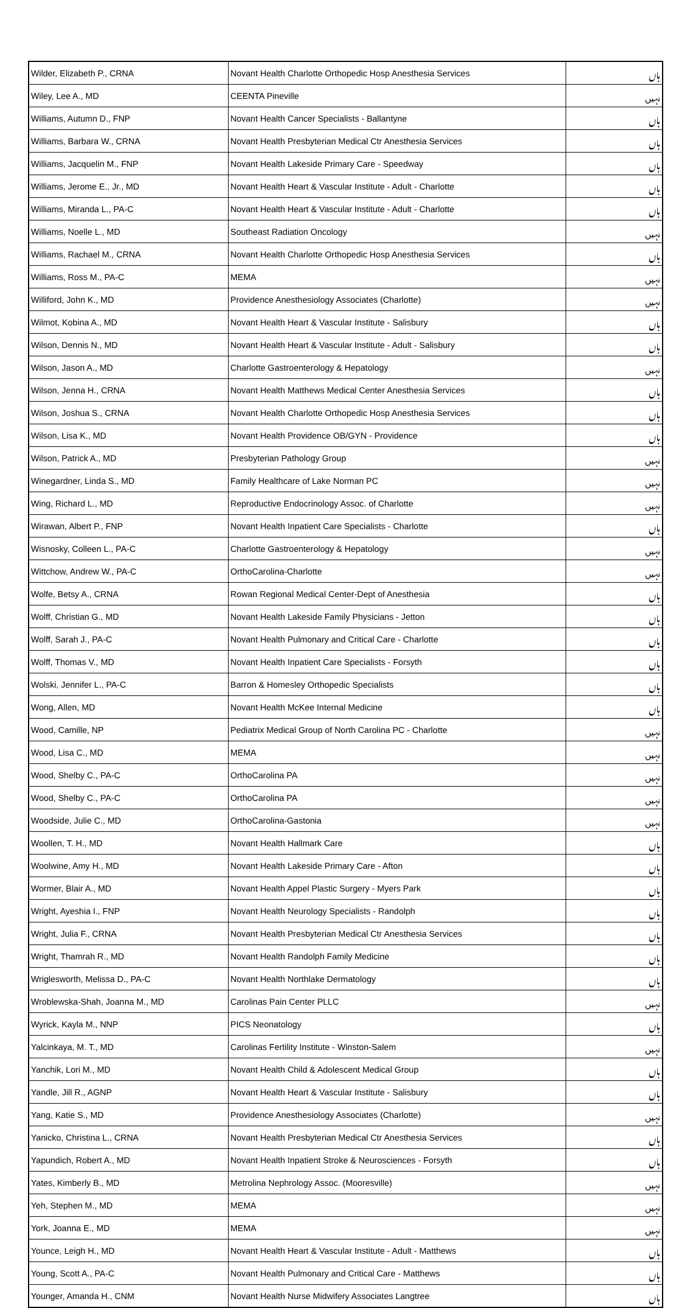| Wilder, Elizabeth P., CRNA | Novant Health Charlotte Orthopedic Hosp Anesthesia Services | ہاں |
| Wiley, Lee A., MD | CEENTA Pineville | نہیں |
| Williams, Autumn D., FNP | Novant Health Cancer Specialists - Ballantyne | ہاں |
| Williams, Barbara W., CRNA | Novant Health Presbyterian Medical Ctr Anesthesia Services | ہاں |
| Williams, Jacquelin M., FNP | Novant Health Lakeside Primary Care - Speedway | ہاں |
| Williams, Jerome E., Jr., MD | Novant Health Heart & Vascular Institute - Adult - Charlotte | ہاں |
| Williams, Miranda L., PA-C | Novant Health Heart & Vascular Institute - Adult - Charlotte | ہاں |
| Williams, Noelle L., MD | Southeast Radiation Oncology | نہیں |
| Williams, Rachael M., CRNA | Novant Health Charlotte Orthopedic Hosp Anesthesia Services | ہاں |
| Williams, Ross M., PA-C | MEMA | نہیں |
| Williford, John K., MD | Providence Anesthesiology Associates (Charlotte) | نہیں |
| Wilmot, Kobina A., MD | Novant Health Heart & Vascular Institute - Salisbury | ہاں |
| Wilson, Dennis N., MD | Novant Health Heart & Vascular Institute - Adult - Salisbury | ہاں |
| Wilson, Jason A., MD | Charlotte Gastroenterology & Hepatology | نہیں |
| Wilson, Jenna H., CRNA | Novant Health Matthews Medical Center Anesthesia Services | ہاں |
| Wilson, Joshua S., CRNA | Novant Health Charlotte Orthopedic Hosp Anesthesia Services | ہاں |
| Wilson, Lisa K., MD | Novant Health Providence OB/GYN - Providence | ہاں |
| Wilson, Patrick A., MD | Presbyterian Pathology Group | نہیں |
| Winegardner, Linda S., MD | Family Healthcare of Lake Norman PC | نہیں |
| Wing, Richard L., MD | Reproductive Endocrinology Assoc. of Charlotte | نہیں |
| Wirawan, Albert P., FNP | Novant Health Inpatient Care Specialists - Charlotte | ہاں |
| Wisnosky, Colleen L., PA-C | Charlotte Gastroenterology & Hepatology | نہیں |
| Wittchow, Andrew W., PA-C | OrthoCarolina-Charlotte | نہیں |
| Wolfe, Betsy A., CRNA | Rowan Regional Medical Center-Dept of Anesthesia | ہاں |
| Wolff, Christian G., MD | Novant Health Lakeside Family Physicians - Jetton | ہاں |
| Wolff, Sarah J., PA-C | Novant Health Pulmonary and Critical Care - Charlotte | ہاں |
| Wolff, Thomas V., MD | Novant Health Inpatient Care Specialists - Forsyth | ہاں |
| Wolski, Jennifer L., PA-C | Barron & Homesley Orthopedic Specialists | ہاں |
| Wong, Allen, MD | Novant Health McKee Internal Medicine | ہاں |
| Wood, Camille, NP | Pediatrix Medical Group of North Carolina PC - Charlotte | نہیں |
| Wood, Lisa C., MD | MEMA | نہیں |
| Wood, Shelby C., PA-C | OrthoCarolina PA | نہیں |
| Wood, Shelby C., PA-C | OrthoCarolina PA | نہیں |
| Woodside, Julie C., MD | OrthoCarolina-Gastonia | نہیں |
| Woollen, T. H., MD | Novant Health Hallmark Care | ہاں |
| Woolwine, Amy H., MD | Novant Health Lakeside Primary Care - Afton | ہاں |
| Wormer, Blair A., MD | Novant Health Appel Plastic Surgery - Myers Park | ہاں |
| Wright, Ayeshia I., FNP | Novant Health Neurology Specialists - Randolph | ہاں |
| Wright, Julia F., CRNA | Novant Health Presbyterian Medical Ctr Anesthesia Services | ہاں |
| Wright, Thamrah R., MD | Novant Health Randolph Family Medicine | ہاں |
| Wriglesworth, Melissa D., PA-C | Novant Health Northlake Dermatology | ہاں |
| Wroblewska-Shah, Joanna M., MD | Carolinas Pain Center PLLC | نہیں |
| Wyrick, Kayla M., NNP | PICS Neonatology | ہاں |
| Yalcinkaya, M. T., MD | Carolinas Fertility Institute - Winston-Salem | نہیں |
| Yanchik, Lori M., MD | Novant Health Child & Adolescent Medical Group | ہاں |
| Yandle, Jill R., AGNP | Novant Health Heart & Vascular Institute - Salisbury | ہاں |
| Yang, Katie S., MD | Providence Anesthesiology Associates (Charlotte) | نہیں |
| Yanicko, Christina L., CRNA | Novant Health Presbyterian Medical Ctr Anesthesia Services | ہاں |
| Yapundich, Robert A., MD | Novant Health Inpatient Stroke & Neurosciences - Forsyth | ہاں |
| Yates, Kimberly B., MD | Metrolina Nephrology Assoc. (Mooresville) | نہیں |
| Yeh, Stephen M., MD | MEMA | نہیں |
| York, Joanna E., MD | MEMA | نہیں |
| Younce, Leigh H., MD | Novant Health Heart & Vascular Institute - Adult - Matthews | ہاں |
| Young, Scott A., PA-C | Novant Health Pulmonary and Critical Care - Matthews | ہاں |
| Younger, Amanda H., CNM | Novant Health Nurse Midwifery Associates Langtree | ہاں |